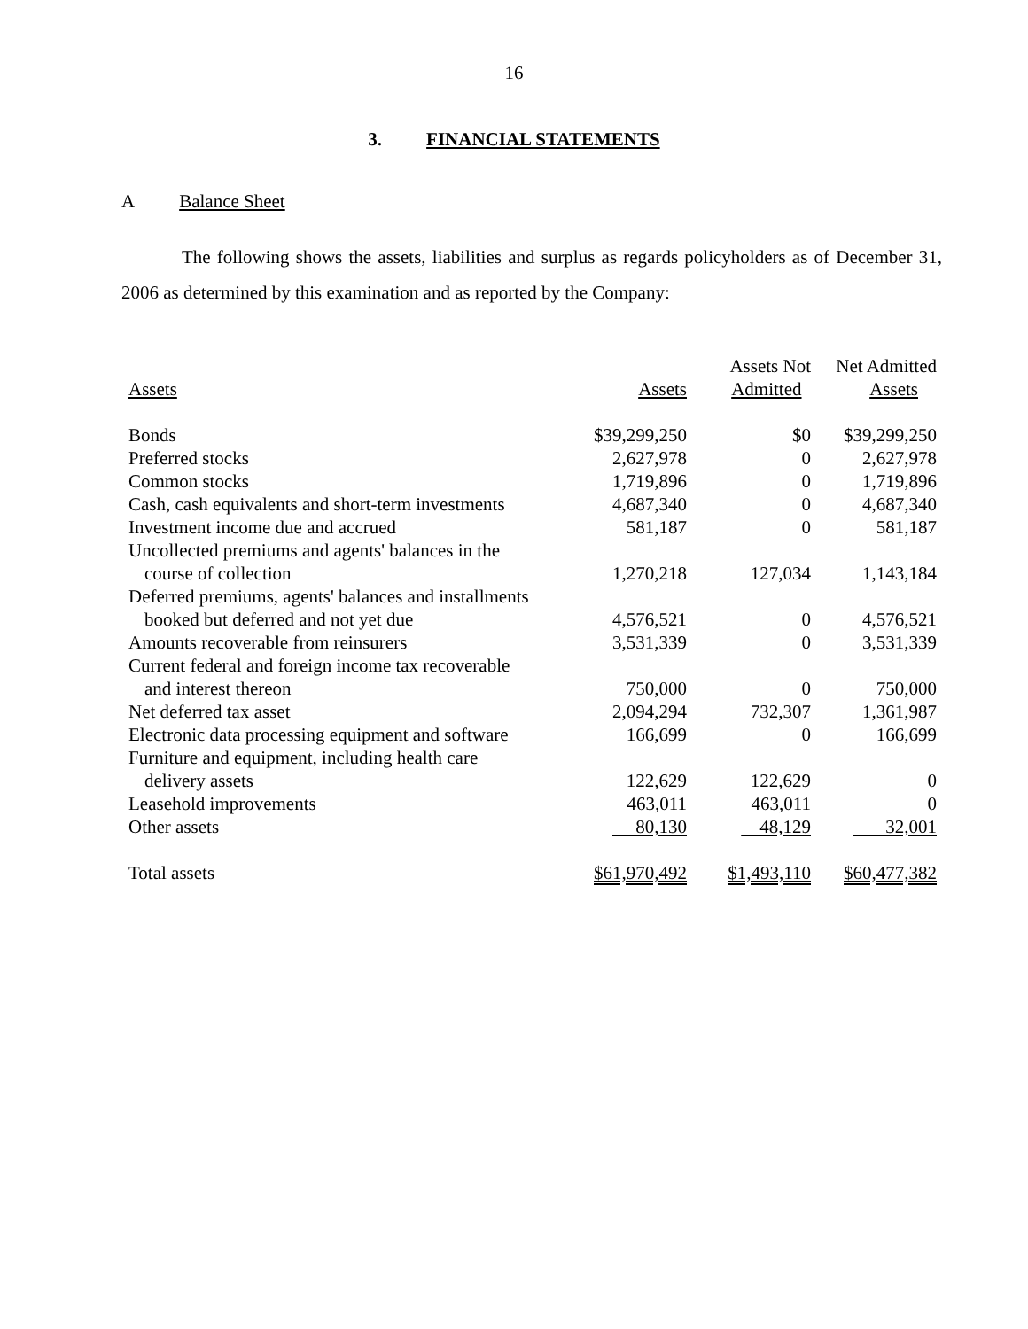16
3. FINANCIAL STATEMENTS
A Balance Sheet
The following shows the assets, liabilities and surplus as regards policyholders as of December 31, 2006 as determined by this examination and as reported by the Company:
| Assets | Assets | Assets Not Admitted | Net Admitted Assets |
| --- | --- | --- | --- |
| Bonds | $39,299,250 | $0 | $39,299,250 |
| Preferred stocks | 2,627,978 | 0 | 2,627,978 |
| Common stocks | 1,719,896 | 0 | 1,719,896 |
| Cash, cash equivalents and short-term investments | 4,687,340 | 0 | 4,687,340 |
| Investment income due and accrued | 581,187 | 0 | 581,187 |
| Uncollected premiums and agents' balances in the course of collection | 1,270,218 | 127,034 | 1,143,184 |
| Deferred premiums, agents' balances and installments booked but deferred and not yet due | 4,576,521 | 0 | 4,576,521 |
| Amounts recoverable from reinsurers | 3,531,339 | 0 | 3,531,339 |
| Current federal and foreign income tax recoverable and interest thereon | 750,000 | 0 | 750,000 |
| Net deferred tax asset | 2,094,294 | 732,307 | 1,361,987 |
| Electronic data processing equipment and software | 166,699 | 0 | 166,699 |
| Furniture and equipment, including health care delivery assets | 122,629 | 122,629 | 0 |
| Leasehold improvements | 463,011 | 463,011 | 0 |
| Other assets | 80,130 | 48,129 | 32,001 |
| Total assets | $61,970,492 | $1,493,110 | $60,477,382 |